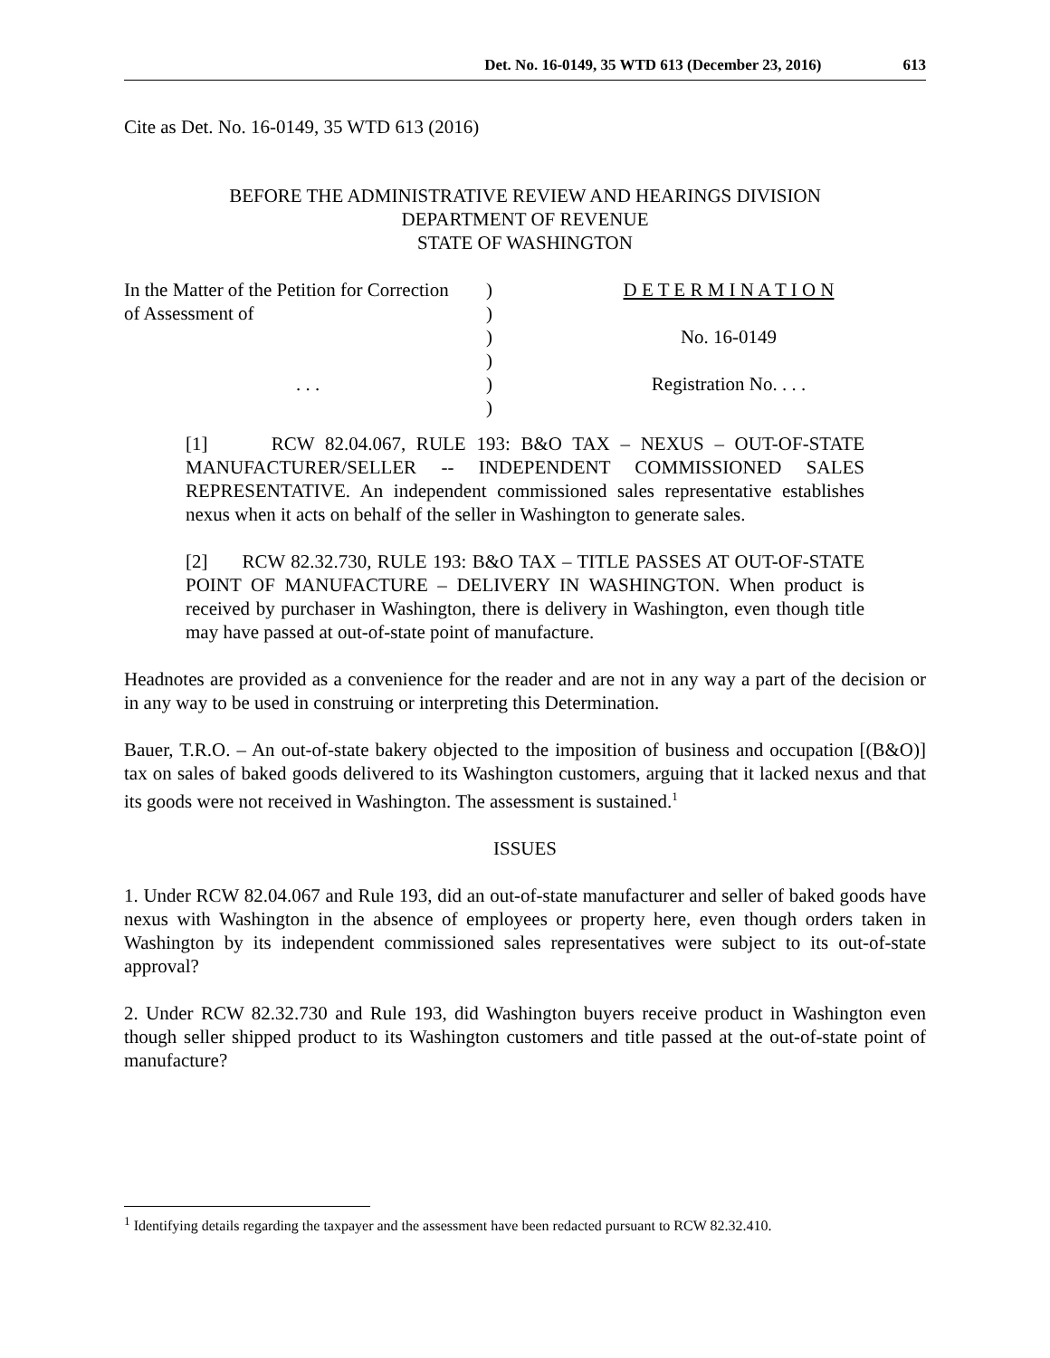Det. No. 16-0149, 35 WTD 613 (December 23, 2016) 613
Cite as Det. No. 16-0149, 35 WTD 613 (2016)
BEFORE THE ADMINISTRATIVE REVIEW AND HEARINGS DIVISION
DEPARTMENT OF REVENUE
STATE OF WASHINGTON
In the Matter of the Petition for Correction
of Assessment of
. . .
)
)
)
)
)
)
D E T E R M I N A T I O N
No. 16-0149
Registration No. . . .
[1] RCW 82.04.067, RULE 193: B&O TAX – NEXUS – OUT-OF-STATE MANUFACTURER/SELLER -- INDEPENDENT COMMISSIONED SALES REPRESENTATIVE. An independent commissioned sales representative establishes nexus when it acts on behalf of the seller in Washington to generate sales.
[2] RCW 82.32.730, RULE 193: B&O TAX – TITLE PASSES AT OUT-OF-STATE POINT OF MANUFACTURE – DELIVERY IN WASHINGTON. When product is received by purchaser in Washington, there is delivery in Washington, even though title may have passed at out-of-state point of manufacture.
Headnotes are provided as a convenience for the reader and are not in any way a part of the decision or in any way to be used in construing or interpreting this Determination.
Bauer, T.R.O. – An out-of-state bakery objected to the imposition of business and occupation [(B&O)] tax on sales of baked goods delivered to its Washington customers, arguing that it lacked nexus and that its goods were not received in Washington. The assessment is sustained.<sup>1</sup>
ISSUES
1. Under RCW 82.04.067 and Rule 193, did an out-of-state manufacturer and seller of baked goods have nexus with Washington in the absence of employees or property here, even though orders taken in Washington by its independent commissioned sales representatives were subject to its out-of-state approval?
2. Under RCW 82.32.730 and Rule 193, did Washington buyers receive product in Washington even though seller shipped product to its Washington customers and title passed at the out-of-state point of manufacture?
<sup>1</sup> Identifying details regarding the taxpayer and the assessment have been redacted pursuant to RCW 82.32.410.